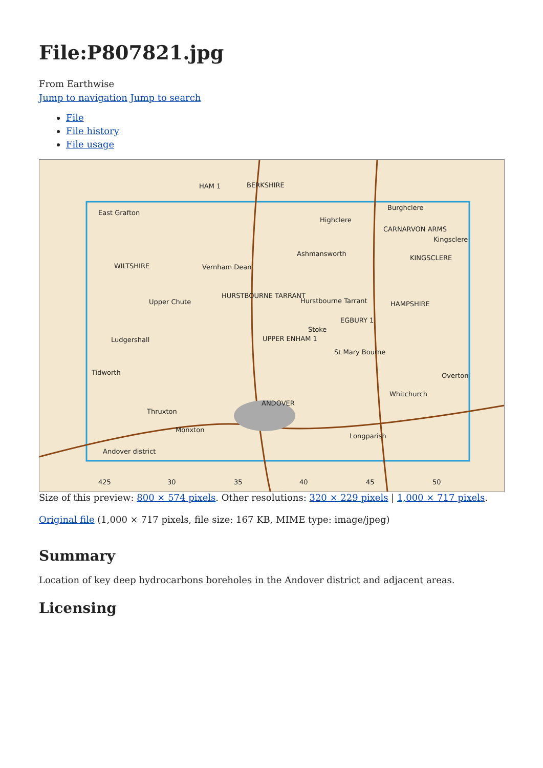File:P807821.jpg
From Earthwise
Jump to navigation Jump to search
File
File history
File usage
HAM 1 BERKSHIRE
East Grafton
Burghclere
Highclere
CARNARVON ARMS
Kingsclere
KINGSCLERE
Ashmansworth
WILTSHIRE Vernham Dean
HURSTBOURNE TARRANT
Upper Chute Hurstbourne Tarrant HAMPSHIRE
EGBURY 1
Stoke
Ludgershall UPPER ENHAM 1
St Mary Bourne
Tidworth Overton
Whitchurch
ANDOVER
Thruxton
Monxton
Longparish
Andover district
425 30 35 40 45 50
Size of this preview: 800 × 574 pixels. Other resolutions: 320 × 229 pixels | 1,000 × 717 pixels.
Original file (1,000 × 717 pixels, file size: 167 KB, MIME type: image/jpeg)
Summary
Location of key deep hydrocarbons boreholes in the Andover district and adjacent areas.
Licensing